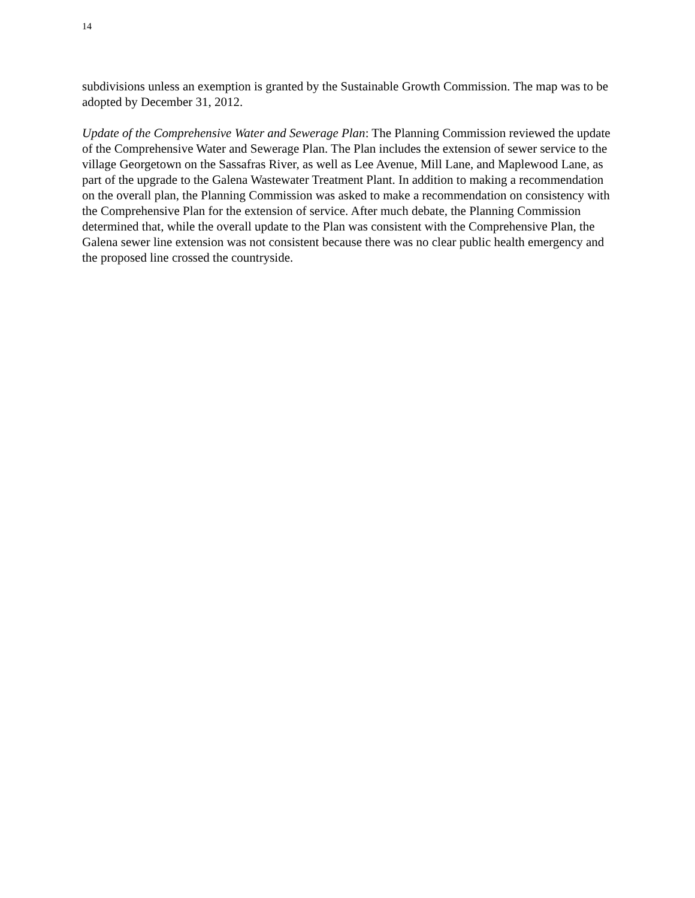14
subdivisions unless an exemption is granted by the Sustainable Growth Commission. The map was to be adopted by December 31, 2012.
Update of the Comprehensive Water and Sewerage Plan: The Planning Commission reviewed the update of the Comprehensive Water and Sewerage Plan. The Plan includes the extension of sewer service to the village Georgetown on the Sassafras River, as well as Lee Avenue, Mill Lane, and Maplewood Lane, as part of the upgrade to the Galena Wastewater Treatment Plant. In addition to making a recommendation on the overall plan, the Planning Commission was asked to make a recommendation on consistency with the Comprehensive Plan for the extension of service. After much debate, the Planning Commission determined that, while the overall update to the Plan was consistent with the Comprehensive Plan, the Galena sewer line extension was not consistent because there was no clear public health emergency and the proposed line crossed the countryside.